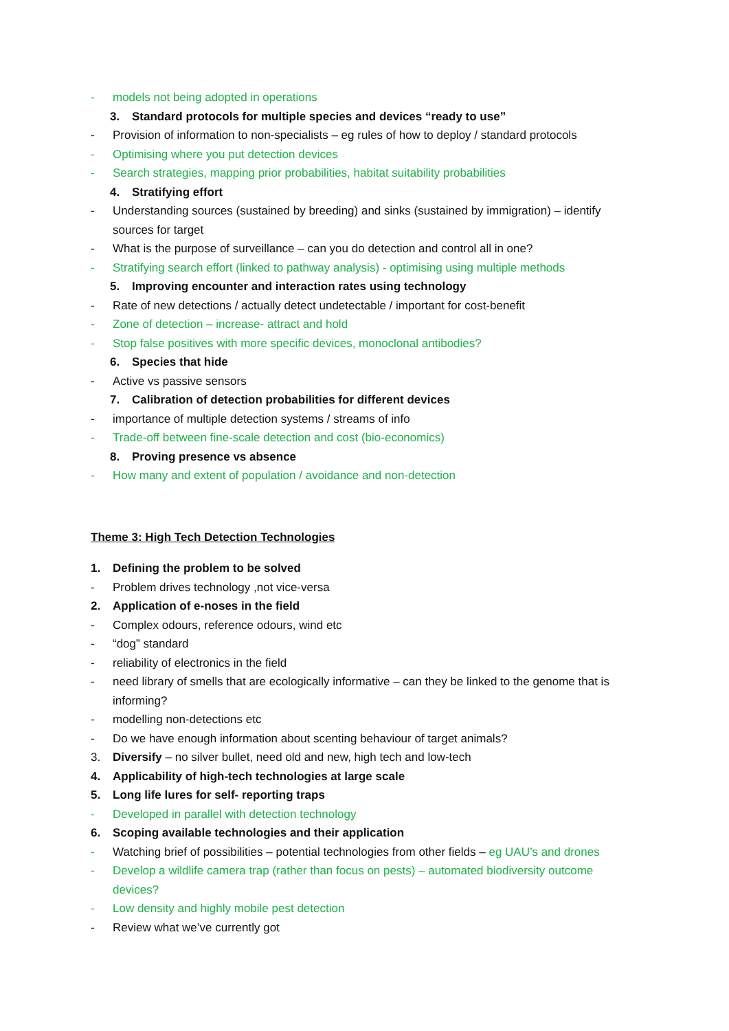- models not being adopted in operations
3. Standard protocols for multiple species and devices “ready to use”
- Provision of information to non-specialists – eg rules of how to deploy / standard protocols
- Optimising where you put detection devices
- Search strategies, mapping prior probabilities, habitat suitability probabilities
4. Stratifying effort
- Understanding sources (sustained by breeding) and sinks (sustained by immigration) – identify sources for target
- What is the purpose of surveillance – can you do detection and control all in one?
- Stratifying search effort (linked to pathway analysis) - optimising using multiple methods
5. Improving encounter and interaction rates using technology
- Rate of new detections / actually detect undetectable / important for cost-benefit
- Zone of detection – increase- attract and hold
- Stop false positives with more specific devices, monoclonal antibodies?
6. Species that hide
- Active vs passive sensors
7. Calibration of detection probabilities for different devices
- importance of multiple detection systems / streams of info
- Trade-off between fine-scale detection and cost (bio-economics)
8. Proving presence vs absence
- How many and extent of population / avoidance and non-detection
Theme 3: High Tech Detection Technologies
1. Defining the problem to be solved
- Problem drives technology ,not vice-versa
2. Application of e-noses in the field
- Complex odours, reference odours, wind etc
- “dog” standard
- reliability of electronics in the field
- need library of smells that are ecologically informative – can they be linked to the genome that is informing?
- modelling non-detections etc
- Do we have enough information about scenting behaviour of target animals?
3. Diversify – no silver bullet, need old and new, high tech and low-tech
4. Applicability of high-tech technologies at large scale
5. Long life lures for self- reporting traps
- Developed in parallel with detection technology
6. Scoping available technologies and their application
- Watching brief of possibilities – potential technologies from other fields – eg UAU’s and drones
- Develop a wildlife camera trap (rather than focus on pests) – automated biodiversity outcome devices?
- Low density and highly mobile pest detection
- Review what we’ve currently got